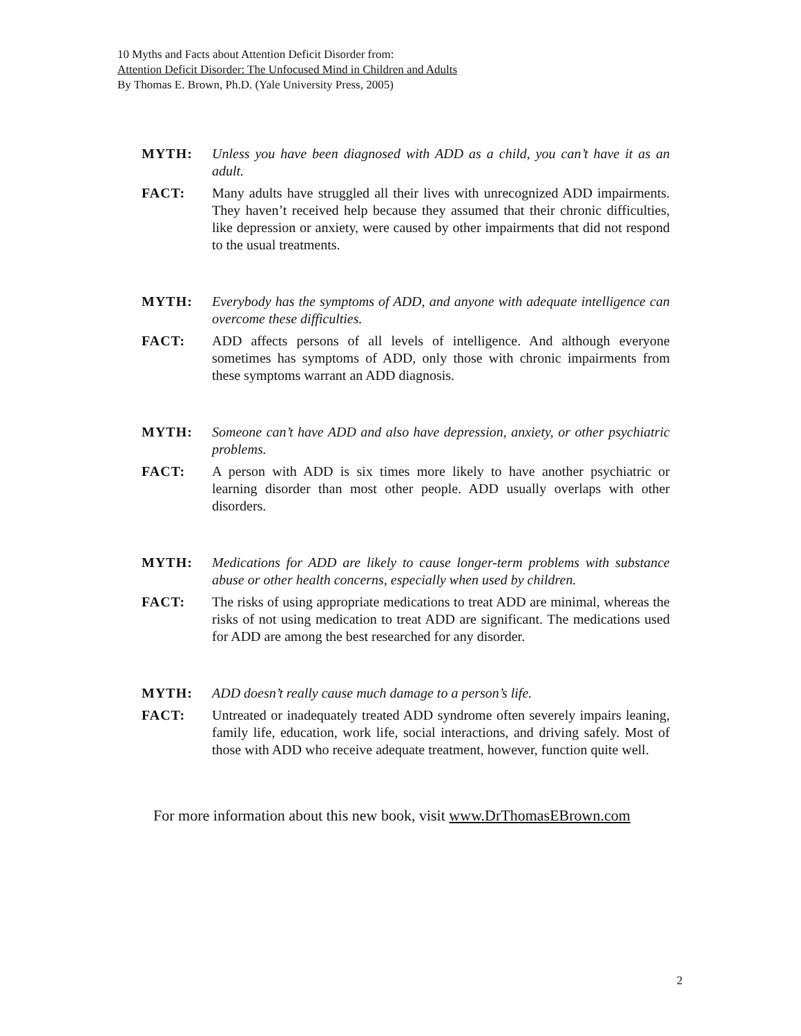10 Myths and Facts about Attention Deficit Disorder from:
Attention Deficit Disorder: The Unfocused Mind in Children and Adults
By Thomas E. Brown, Ph.D. (Yale University Press, 2005)
MYTH: Unless you have been diagnosed with ADD as a child, you can’t have it as an adult.
FACT: Many adults have struggled all their lives with unrecognized ADD impairments. They haven’t received help because they assumed that their chronic difficulties, like depression or anxiety, were caused by other impairments that did not respond to the usual treatments.
MYTH: Everybody has the symptoms of ADD, and anyone with adequate intelligence can overcome these difficulties.
FACT: ADD affects persons of all levels of intelligence. And although everyone sometimes has symptoms of ADD, only those with chronic impairments from these symptoms warrant an ADD diagnosis.
MYTH: Someone can’t have ADD and also have depression, anxiety, or other psychiatric problems.
FACT: A person with ADD is six times more likely to have another psychiatric or learning disorder than most other people. ADD usually overlaps with other disorders.
MYTH: Medications for ADD are likely to cause longer-term problems with substance abuse or other health concerns, especially when used by children.
FACT: The risks of using appropriate medications to treat ADD are minimal, whereas the risks of not using medication to treat ADD are significant. The medications used for ADD are among the best researched for any disorder.
MYTH: ADD doesn’t really cause much damage to a person’s life.
FACT: Untreated or inadequately treated ADD syndrome often severely impairs leaning, family life, education, work life, social interactions, and driving safely. Most of those with ADD who receive adequate treatment, however, function quite well.
For more information about this new book, visit www.DrThomasEBrown.com
2